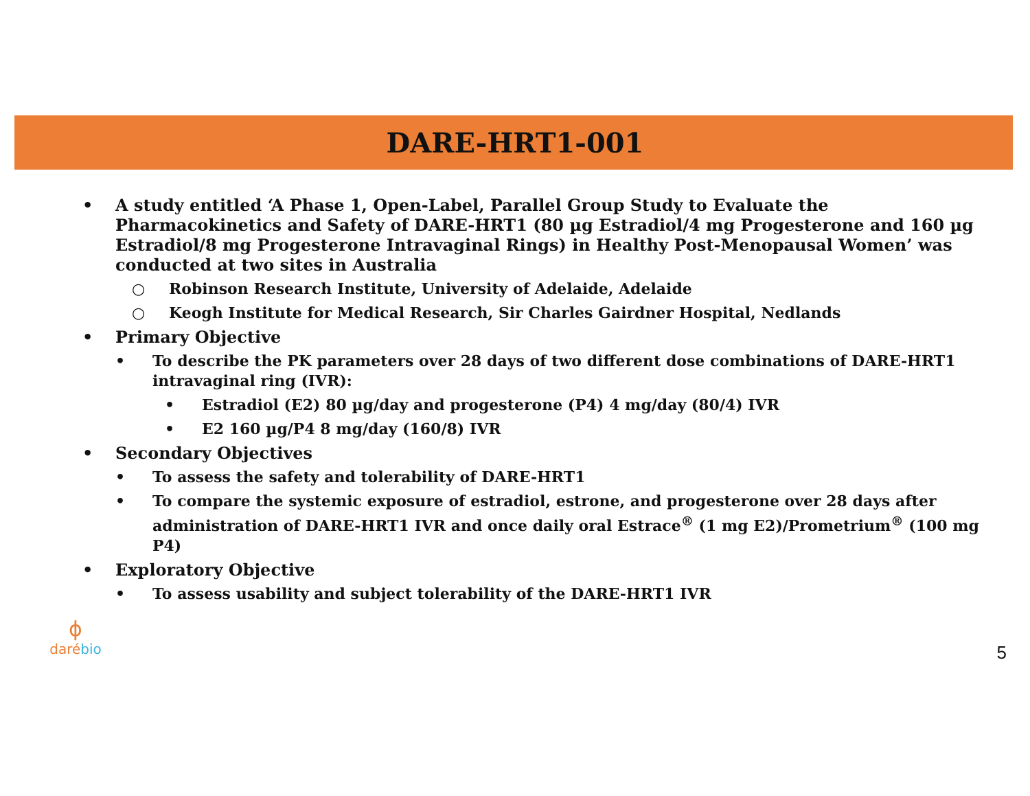DARE-HRT1-001
• A study entitled ‘A Phase 1, Open-Label, Parallel Group Study to Evaluate the Pharmacokinetics and Safety of DARE-HRT1 (80 µg Estradiol/4 mg Progesterone and 160 µg Estradiol/8 mg Progesterone Intravaginal Rings) in Healthy Post-Menopausal Women’ was conducted at two sites in Australia
○ Robinson Research Institute, University of Adelaide, Adelaide
○ Keogh Institute for Medical Research, Sir Charles Gairdner Hospital, Nedlands
• Primary Objective
• To describe the PK parameters over 28 days of two different dose combinations of DARE-HRT1 intravaginal ring (IVR):
• Estradiol (E2) 80 µg/day and progesterone (P4) 4 mg/day (80/4) IVR
• E2 160 µg/P4 8 mg/day (160/8) IVR
• Secondary Objectives
• To assess the safety and tolerability of DARE-HRT1
• To compare the systemic exposure of estradiol, estrone, and progesterone over 28 days after administration of DARE-HRT1 IVR and once daily oral Estrace<sup>®</sup> (1 mg E2)/Prometrium<sup>®</sup> (100 mg P4)
• Exploratory Objective
• To assess usability and subject tolerability of the DARE-HRT1 IVR
ɸ
daré bio
5